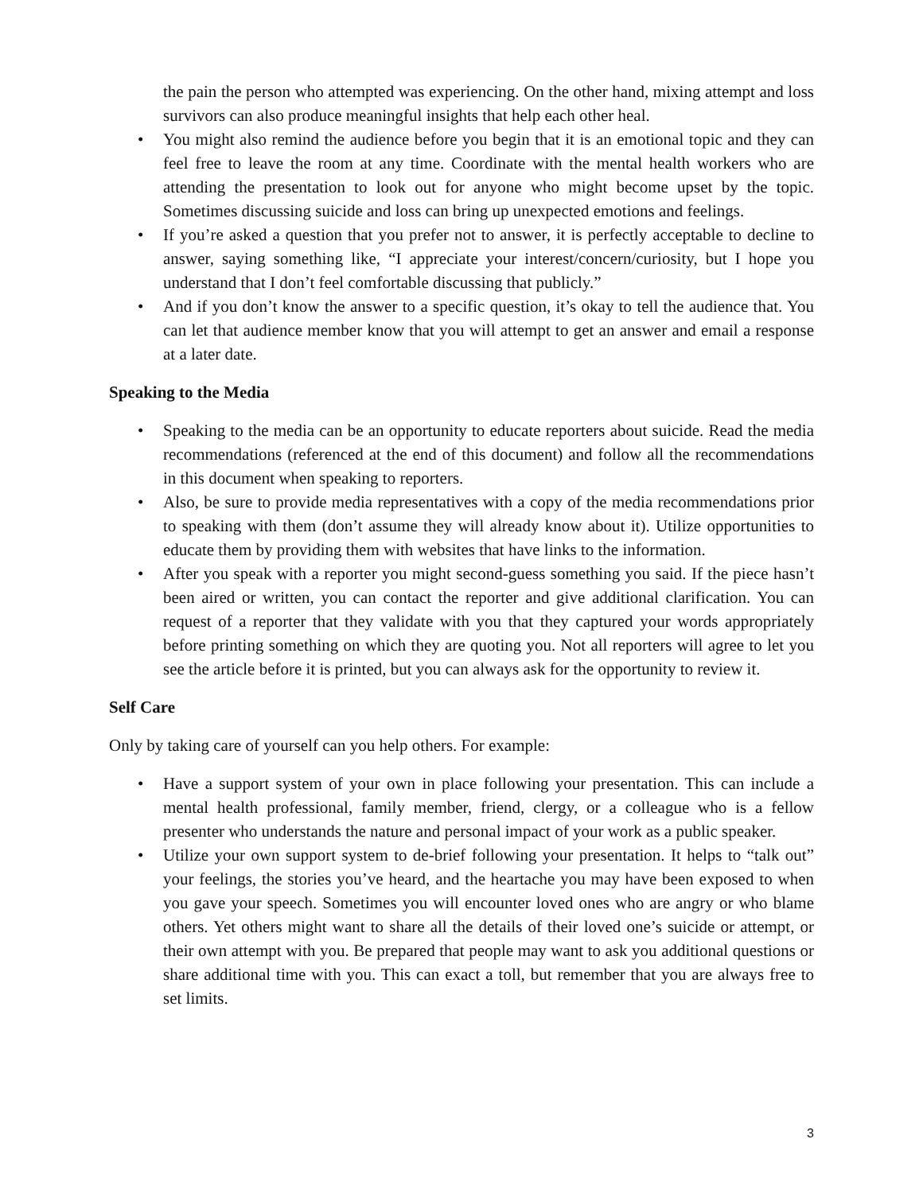the pain the person who attempted was experiencing. On the other hand, mixing attempt and loss survivors can also produce meaningful insights that help each other heal.
• You might also remind the audience before you begin that it is an emotional topic and they can feel free to leave the room at any time. Coordinate with the mental health workers who are attending the presentation to look out for anyone who might become upset by the topic. Sometimes discussing suicide and loss can bring up unexpected emotions and feelings.
• If you’re asked a question that you prefer not to answer, it is perfectly acceptable to decline to answer, saying something like, “I appreciate your interest/concern/curiosity, but I hope you understand that I don’t feel comfortable discussing that publicly.”
• And if you don’t know the answer to a specific question, it’s okay to tell the audience that. You can let that audience member know that you will attempt to get an answer and email a response at a later date.
Speaking to the Media
• Speaking to the media can be an opportunity to educate reporters about suicide. Read the media recommendations (referenced at the end of this document) and follow all the recommendations in this document when speaking to reporters.
• Also, be sure to provide media representatives with a copy of the media recommendations prior to speaking with them (don’t assume they will already know about it). Utilize opportunities to educate them by providing them with websites that have links to the information.
• After you speak with a reporter you might second-guess something you said. If the piece hasn’t been aired or written, you can contact the reporter and give additional clarification. You can request of a reporter that they validate with you that they captured your words appropriately before printing something on which they are quoting you. Not all reporters will agree to let you see the article before it is printed, but you can always ask for the opportunity to review it.
Self Care
Only by taking care of yourself can you help others. For example:
• Have a support system of your own in place following your presentation. This can include a mental health professional, family member, friend, clergy, or a colleague who is a fellow presenter who understands the nature and personal impact of your work as a public speaker.
• Utilize your own support system to de-brief following your presentation. It helps to “talk out” your feelings, the stories you’ve heard, and the heartache you may have been exposed to when you gave your speech. Sometimes you will encounter loved ones who are angry or who blame others. Yet others might want to share all the details of their loved one’s suicide or attempt, or their own attempt with you. Be prepared that people may want to ask you additional questions or share additional time with you. This can exact a toll, but remember that you are always free to set limits.
3